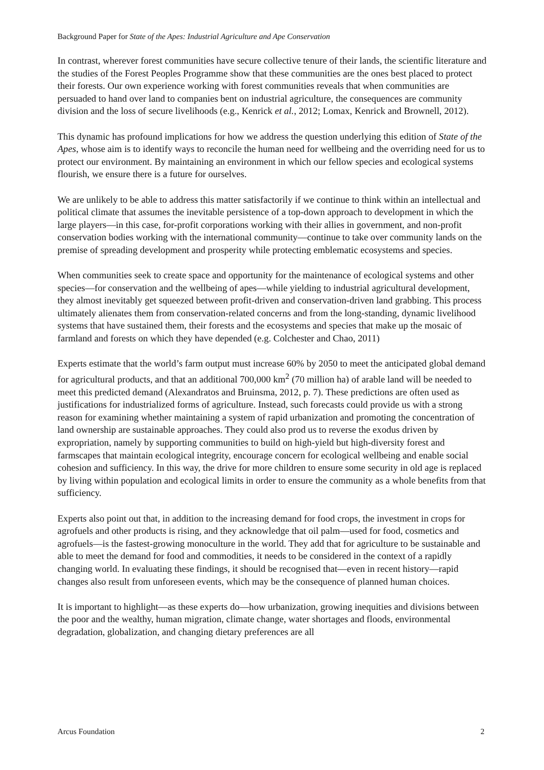Background Paper for State of the Apes: Industrial Agriculture and Ape Conservation
In contrast, wherever forest communities have secure collective tenure of their lands, the scientific literature and the studies of the Forest Peoples Programme show that these communities are the ones best placed to protect their forests. Our own experience working with forest communities reveals that when communities are persuaded to hand over land to companies bent on industrial agriculture, the consequences are community division and the loss of secure livelihoods (e.g., Kenrick et al., 2012; Lomax, Kenrick and Brownell, 2012).
This dynamic has profound implications for how we address the question underlying this edition of State of the Apes, whose aim is to identify ways to reconcile the human need for wellbeing and the overriding need for us to protect our environment. By maintaining an environment in which our fellow species and ecological systems flourish, we ensure there is a future for ourselves.
We are unlikely to be able to address this matter satisfactorily if we continue to think within an intellectual and political climate that assumes the inevitable persistence of a top-down approach to development in which the large players—in this case, for-profit corporations working with their allies in government, and non-profit conservation bodies working with the international community—continue to take over community lands on the premise of spreading development and prosperity while protecting emblematic ecosystems and species.
When communities seek to create space and opportunity for the maintenance of ecological systems and other species—for conservation and the wellbeing of apes—while yielding to industrial agricultural development, they almost inevitably get squeezed between profit-driven and conservation-driven land grabbing. This process ultimately alienates them from conservation-related concerns and from the long-standing, dynamic livelihood systems that have sustained them, their forests and the ecosystems and species that make up the mosaic of farmland and forests on which they have depended (e.g. Colchester and Chao, 2011)
Experts estimate that the world’s farm output must increase 60% by 2050 to meet the anticipated global demand for agricultural products, and that an additional 700,000 km<sup>2</sup> (70 million ha) of arable land will be needed to meet this predicted demand (Alexandratos and Bruinsma, 2012, p. 7). These predictions are often used as justifications for industrialized forms of agriculture. Instead, such forecasts could provide us with a strong reason for examining whether maintaining a system of rapid urbanization and promoting the concentration of land ownership are sustainable approaches. They could also prod us to reverse the exodus driven by expropriation, namely by supporting communities to build on high-yield but high-diversity forest and farmscapes that maintain ecological integrity, encourage concern for ecological wellbeing and enable social cohesion and sufficiency. In this way, the drive for more children to ensure some security in old age is replaced by living within population and ecological limits in order to ensure the community as a whole benefits from that sufficiency.
Experts also point out that, in addition to the increasing demand for food crops, the investment in crops for agrofuels and other products is rising, and they acknowledge that oil palm—used for food, cosmetics and agrofuels—is the fastest-growing monoculture in the world. They add that for agriculture to be sustainable and able to meet the demand for food and commodities, it needs to be considered in the context of a rapidly changing world. In evaluating these findings, it should be recognised that—even in recent history—rapid changes also result from unforeseen events, which may be the consequence of planned human choices.
It is important to highlight—as these experts do—how urbanization, growing inequities and divisions between the poor and the wealthy, human migration, climate change, water shortages and floods, environmental degradation, globalization, and changing dietary preferences are all
Arcus Foundation 2